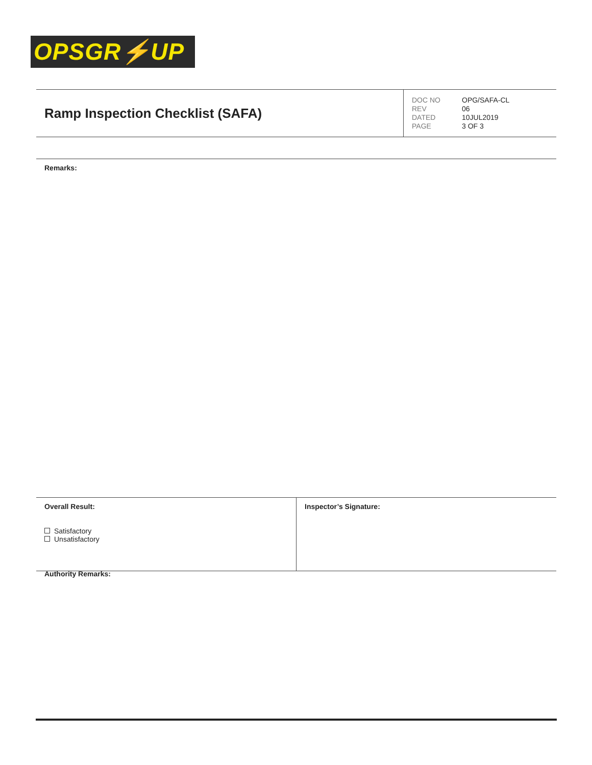OPSGR⚡UP
| Ramp Inspection Checklist (SAFA) | DOC NO OPG/SAFA-CL REV 06 DATED 10JUL2019 PAGE 3 OF 3 |
Remarks:
| Overall Result: Satisfactory Unsatisfactory | Inspector’s Signature: |
Authority Remarks: